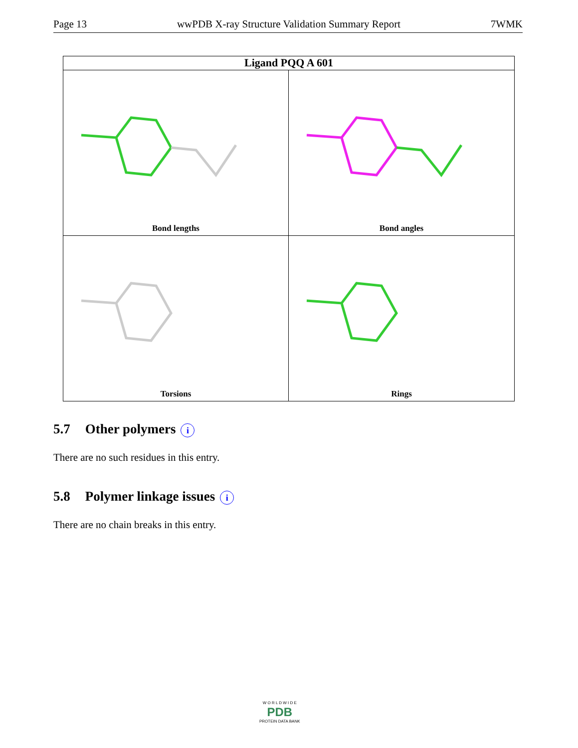Page 13 wwPDB X-ray Structure Validation Summary Report 7WMK
Ligand PQQ A 601
Bond lengths
Bond angles
Torsions
Rings
5.7 Other polymers i
There are no such residues in this entry.
5.8 Polymer linkage issues i
There are no chain breaks in this entry.
W O R L D W I D E
PDB
PROTEIN DATA BANK